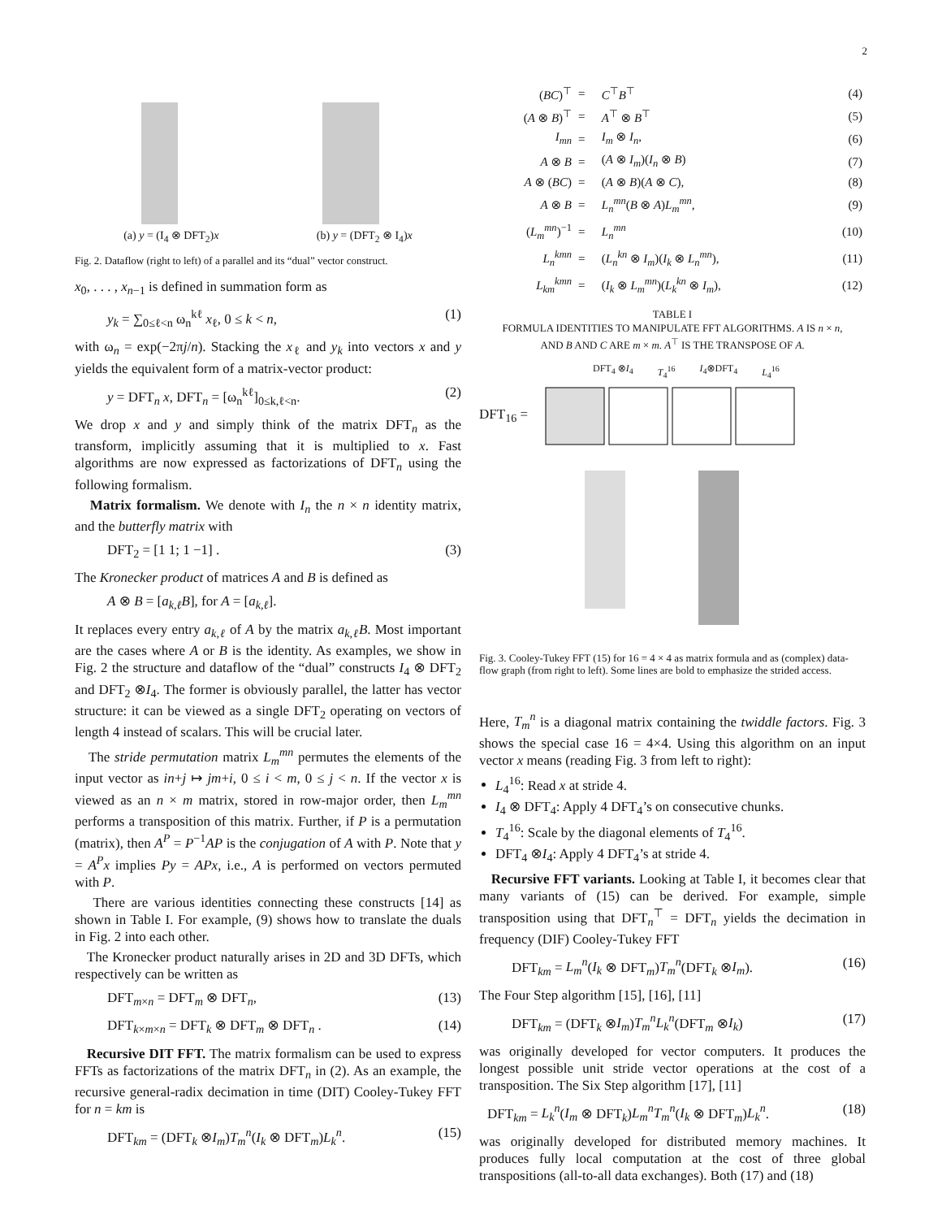2
(a) y = (I<sub>4</sub> ⊗ DFT<sub>2</sub>)x (b) y = (DFT<sub>2</sub> ⊗ I<sub>4</sub>)x
Fig. 2. Dataflow (right to left) of a parallel and its “dual” vector construct.
x<sub>0</sub>, . . . , x<sub>n−1</sub> is defined in summation form as
y<sub>k</sub> = ∑<sub>0≤ℓ<n</sub> ω<sub>n</sub><sup>kℓ</sup> x<sub>ℓ</sub>, 0 ≤ k < n, (1)
with ω<sub>n</sub> = exp(−2πj/n). Stacking the x<sub>ℓ</sub> and y<sub>k</sub> into vectors x and y yields the equivalent form of a matrix-vector product:
y = DFT<sub>n</sub> x, DFT<sub>n</sub> = [ω<sub>n</sub><sup>kℓ</sup>]<sub>0≤k,ℓ<n</sub>. (2)
We drop x and y and simply think of the matrix DFT<sub>n</sub> as the transform, implicitly assuming that it is multiplied to x. Fast algorithms are now expressed as factorizations of DFT<sub>n</sub> using the following formalism.
Matrix formalism. We denote with I<sub>n</sub> the n × n identity matrix, and the butterfly matrix with
DFT<sub>2</sub> = [1 1; 1 −1] . (3)
The Kronecker product of matrices A and B is defined as
A ⊗ B = [a<sub>k,ℓ</sub>B], for A = [a<sub>k,ℓ</sub>].
It replaces every entry a<sub>k,ℓ</sub> of A by the matrix a<sub>k,ℓ</sub>B. Most important are the cases where A or B is the identity. As examples, we show in Fig. 2 the structure and dataflow of the “dual” constructs I<sub>4</sub> ⊗ DFT<sub>2</sub> and DFT<sub>2</sub> ⊗I<sub>4</sub>. The former is obviously parallel, the latter has vector structure: it can be viewed as a single DFT<sub>2</sub> operating on vectors of length 4 instead of scalars. This will be crucial later.
The stride permutation matrix L<sub>m</sub><sup>mn</sup> permutes the elements of the input vector as in+j ↦ jm+i, 0 ≤ i < m, 0 ≤ j < n. If the vector x is viewed as an n × m matrix, stored in row-major order, then L<sub>m</sub><sup>mn</sup> performs a transposition of this matrix. Further, if P is a permutation (matrix), then A<sup>P</sup> = P<sup>−1</sup>AP is the conjugation of A with P. Note that y = A<sup>P</sup>x implies Py = APx, i.e., A is performed on vectors permuted with P.
There are various identities connecting these constructs [14] as shown in Table I. For example, (9) shows how to translate the duals in Fig. 2 into each other.
The Kronecker product naturally arises in 2D and 3D DFTs, which respectively can be written as
DFT<sub>m×n</sub> = DFT<sub>m</sub> ⊗ DFT<sub>n</sub>, (13)
DFT<sub>k×m×n</sub> = DFT<sub>k</sub> ⊗ DFT<sub>m</sub> ⊗ DFT<sub>n</sub> . (14)
Recursive DIT FFT. The matrix formalism can be used to express FFTs as factorizations of the matrix DFT<sub>n</sub> in (2). As an example, the recursive general-radix decimation in time (DIT) Cooley-Tukey FFT for n = km is
DFT<sub>km</sub> = (DFT<sub>k</sub> ⊗I<sub>m</sub>)T<sub>m</sub><sup>n</sup>(I<sub>k</sub> ⊗ DFT<sub>m</sub>)L<sub>k</sub><sup>n</sup>. (15)
| ( BC )<sup>⊤</sup> | = | C<sup>⊤</sup> B<sup>⊤</sup> | (4) |
| ( A ⊗ B )<sup>⊤</sup> | = | A<sup>⊤</sup> ⊗ B<sup>⊤</sup> | (5) |
| I<sub>mn</sub> | = | I<sub>m</sub> ⊗ I<sub>n</sub> , | (6) |
| A ⊗ B | = | ( A ⊗ I<sub>m</sub> )( I<sub>n</sub> ⊗ B ) | (7) |
| A ⊗ ( BC ) | = | ( A ⊗ B )( A ⊗ C ), | (8) |
| A ⊗ B | = | L<sub>n</sub><sup>mn</sup> ( B ⊗ A ) L<sub>m</sub><sup>mn</sup> , | (9) |
| ( L<sub>m</sub><sup>mn</sup> )<sup>−1</sup> | = | L<sub>n</sub><sup>mn</sup> | (10) |
| L<sub>n</sub><sup>kmn</sup> | = | ( L<sub>n</sub><sup>kn</sup> ⊗ I<sub>m</sub> )( I<sub>k</sub> ⊗ L<sub>n</sub><sup>mn</sup> ), | (11) |
| L<sub>km</sub><sup>kmn</sup> | = | ( I<sub>k</sub> ⊗ L<sub>m</sub><sup>mn</sup> )( L<sub>k</sub><sup>kn</sup> ⊗ I<sub>m</sub> ), | (12) |
TABLE I
FORMULA IDENTITIES TO MANIPULATE FFT ALGORITHMS. A IS n × n,
AND B AND C ARE m × m. A<sup>⊤</sup> IS THE TRANSPOSE OF A.
DFT<sub>4</sub> ⊗I<sub>4</sub> T<sub>4</sub><sup>16</sup> I<sub>4</sub>⊗DFT<sub>4</sub> L<sub>4</sub><sup>16</sup>
DFT<sub>16</sub> =
Fig. 3. Cooley-Tukey FFT (15) for 16 = 4 × 4 as matrix formula and as (complex) data-flow graph (from right to left). Some lines are bold to emphasize the strided access.
Here, T<sub>m</sub><sup>n</sup> is a diagonal matrix containing the twiddle factors. Fig. 3 shows the special case 16 = 4×4. Using this algorithm on an input vector x means (reading Fig. 3 from left to right):
L<sub>4</sub><sup>16</sup>: Read x at stride 4.
I<sub>4</sub> ⊗ DFT<sub>4</sub>: Apply 4 DFT<sub>4</sub>’s on consecutive chunks.
T<sub>4</sub><sup>16</sup>: Scale by the diagonal elements of T<sub>4</sub><sup>16</sup>.
DFT<sub>4</sub> ⊗I<sub>4</sub>: Apply 4 DFT<sub>4</sub>’s at stride 4.
Recursive FFT variants. Looking at Table I, it becomes clear that many variants of (15) can be derived. For example, simple transposition using that DFT<sub>n</sub><sup>⊤</sup> = DFT<sub>n</sub> yields the decimation in frequency (DIF) Cooley-Tukey FFT
DFT<sub>km</sub> = L<sub>m</sub><sup>n</sup>(I<sub>k</sub> ⊗ DFT<sub>m</sub>)T<sub>m</sub><sup>n</sup>(DFT<sub>k</sub> ⊗I<sub>m</sub>). (16)
The Four Step algorithm [15], [16], [11]
DFT<sub>km</sub> = (DFT<sub>k</sub> ⊗I<sub>m</sub>)T<sub>m</sub><sup>n</sup>L<sub>k</sub><sup>n</sup>(DFT<sub>m</sub> ⊗I<sub>k</sub>) (17)
was originally developed for vector computers. It produces the longest possible unit stride vector operations at the cost of a transposition. The Six Step algorithm [17], [11]
DFT<sub>km</sub> = L<sub>k</sub><sup>n</sup>(I<sub>m</sub> ⊗ DFT<sub>k</sub>)L<sub>m</sub><sup>n</sup>T<sub>m</sub><sup>n</sup>(I<sub>k</sub> ⊗ DFT<sub>m</sub>)L<sub>k</sub><sup>n</sup>. (18)
was originally developed for distributed memory machines. It produces fully local computation at the cost of three global transpositions (all-to-all data exchanges). Both (17) and (18)